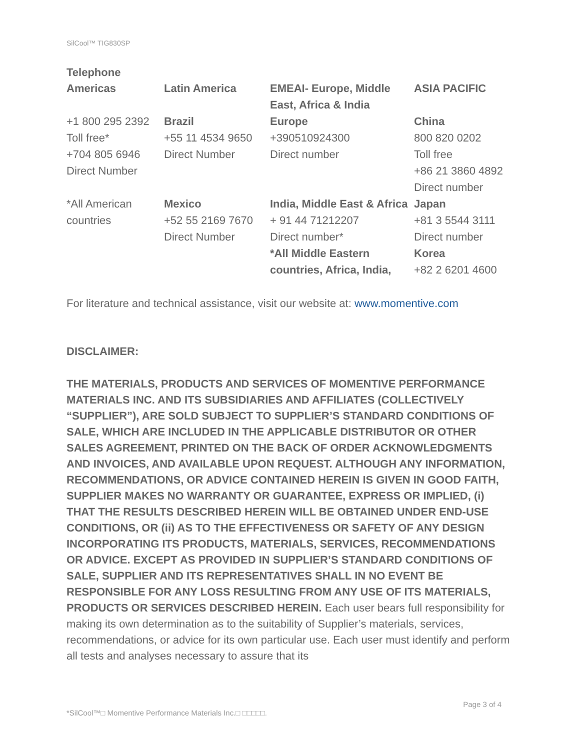SilCool™ TIG830SP
Telephone
| Americas | Latin America | EMEAI- Europe, Middle East, Africa & India | ASIA PACIFIC |
| +1 800 295 2392 Toll free* +704 805 6946 Direct Number | Brazil +55 11 4534 9650 Direct Number | Europe +390510924300 Direct number | China 800 820 0202 Toll free +86 21 3860 4892 Direct number |
| *All American countries | Mexico +52 55 2169 7670 Direct Number | India, Middle East & Africa + 91 44 71212207 Direct number* *All Middle Eastern countries, Africa, India, | Japan +81 3 5544 3111 Direct number Korea +82 2 6201 4600 |
For literature and technical assistance, visit our website at: www.momentive.com
DISCLAIMER:
THE MATERIALS, PRODUCTS AND SERVICES OF MOMENTIVE PERFORMANCE MATERIALS INC. AND ITS SUBSIDIARIES AND AFFILIATES (COLLECTIVELY “SUPPLIER”), ARE SOLD SUBJECT TO SUPPLIER’S STANDARD CONDITIONS OF SALE, WHICH ARE INCLUDED IN THE APPLICABLE DISTRIBUTOR OR OTHER SALES AGREEMENT, PRINTED ON THE BACK OF ORDER ACKNOWLEDGMENTS AND INVOICES, AND AVAILABLE UPON REQUEST. ALTHOUGH ANY INFORMATION, RECOMMENDATIONS, OR ADVICE CONTAINED HEREIN IS GIVEN IN GOOD FAITH, SUPPLIER MAKES NO WARRANTY OR GUARANTEE, EXPRESS OR IMPLIED, (i) THAT THE RESULTS DESCRIBED HEREIN WILL BE OBTAINED UNDER END-USE CONDITIONS, OR (ii) AS TO THE EFFECTIVENESS OR SAFETY OF ANY DESIGN INCORPORATING ITS PRODUCTS, MATERIALS, SERVICES, RECOMMENDATIONS OR ADVICE. EXCEPT AS PROVIDED IN SUPPLIER’S STANDARD CONDITIONS OF SALE, SUPPLIER AND ITS REPRESENTATIVES SHALL IN NO EVENT BE RESPONSIBLE FOR ANY LOSS RESULTING FROM ANY USE OF ITS MATERIALS, PRODUCTS OR SERVICES DESCRIBED HEREIN. Each user bears full responsibility for making its own determination as to the suitability of Supplier’s materials, services, recommendations, or advice for its own particular use. Each user must identify and perform all tests and analyses necessary to assure that its
Page 3 of 4
*SilCool™□ Momentive Performance Materials Inc.□ □□□□□.